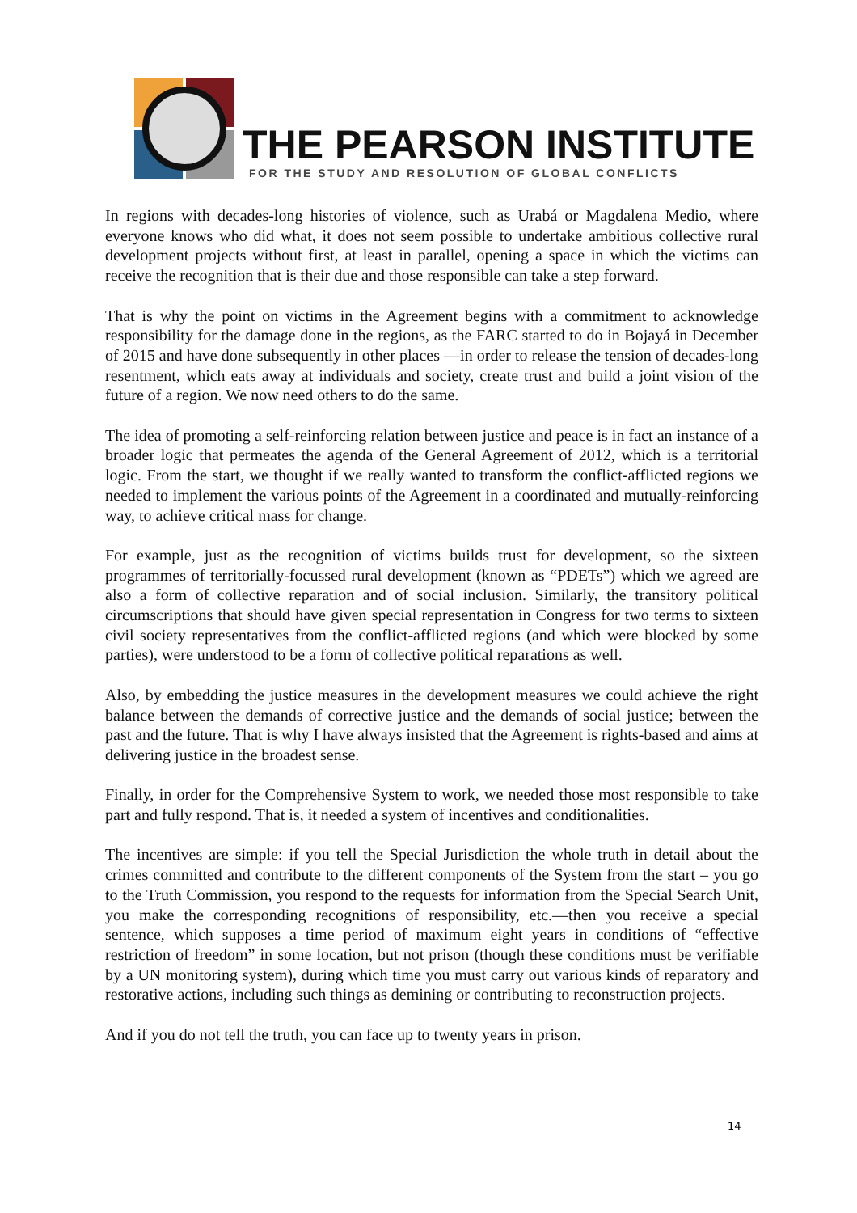THE PEARSON INSTITUTE
FOR THE STUDY AND RESOLUTION OF GLOBAL CONFLICTS
In regions with decades-long histories of violence, such as Urabá or Magdalena Medio, where everyone knows who did what, it does not seem possible to undertake ambitious collective rural development projects without first, at least in parallel, opening a space in which the victims can receive the recognition that is their due and those responsible can take a step forward.
That is why the point on victims in the Agreement begins with a commitment to acknowledge responsibility for the damage done in the regions, as the FARC started to do in Bojayá in December of 2015 and have done subsequently in other places —in order to release the tension of decades-long resentment, which eats away at individuals and society, create trust and build a joint vision of the future of a region. We now need others to do the same.
The idea of promoting a self-reinforcing relation between justice and peace is in fact an instance of a broader logic that permeates the agenda of the General Agreement of 2012, which is a territorial logic. From the start, we thought if we really wanted to transform the conflict-afflicted regions we needed to implement the various points of the Agreement in a coordinated and mutually-reinforcing way, to achieve critical mass for change.
For example, just as the recognition of victims builds trust for development, so the sixteen programmes of territorially-focussed rural development (known as “PDETs”) which we agreed are also a form of collective reparation and of social inclusion. Similarly, the transitory political circumscriptions that should have given special representation in Congress for two terms to sixteen civil society representatives from the conflict-afflicted regions (and which were blocked by some parties), were understood to be a form of collective political reparations as well.
Also, by embedding the justice measures in the development measures we could achieve the right balance between the demands of corrective justice and the demands of social justice; between the past and the future. That is why I have always insisted that the Agreement is rights-based and aims at delivering justice in the broadest sense.
Finally, in order for the Comprehensive System to work, we needed those most responsible to take part and fully respond. That is, it needed a system of incentives and conditionalities.
The incentives are simple: if you tell the Special Jurisdiction the whole truth in detail about the crimes committed and contribute to the different components of the System from the start – you go to the Truth Commission, you respond to the requests for information from the Special Search Unit, you make the corresponding recognitions of responsibility, etc.—then you receive a special sentence, which supposes a time period of maximum eight years in conditions of “effective restriction of freedom” in some location, but not prison (though these conditions must be verifiable by a UN monitoring system), during which time you must carry out various kinds of reparatory and restorative actions, including such things as demining or contributing to reconstruction projects.
And if you do not tell the truth, you can face up to twenty years in prison.
14